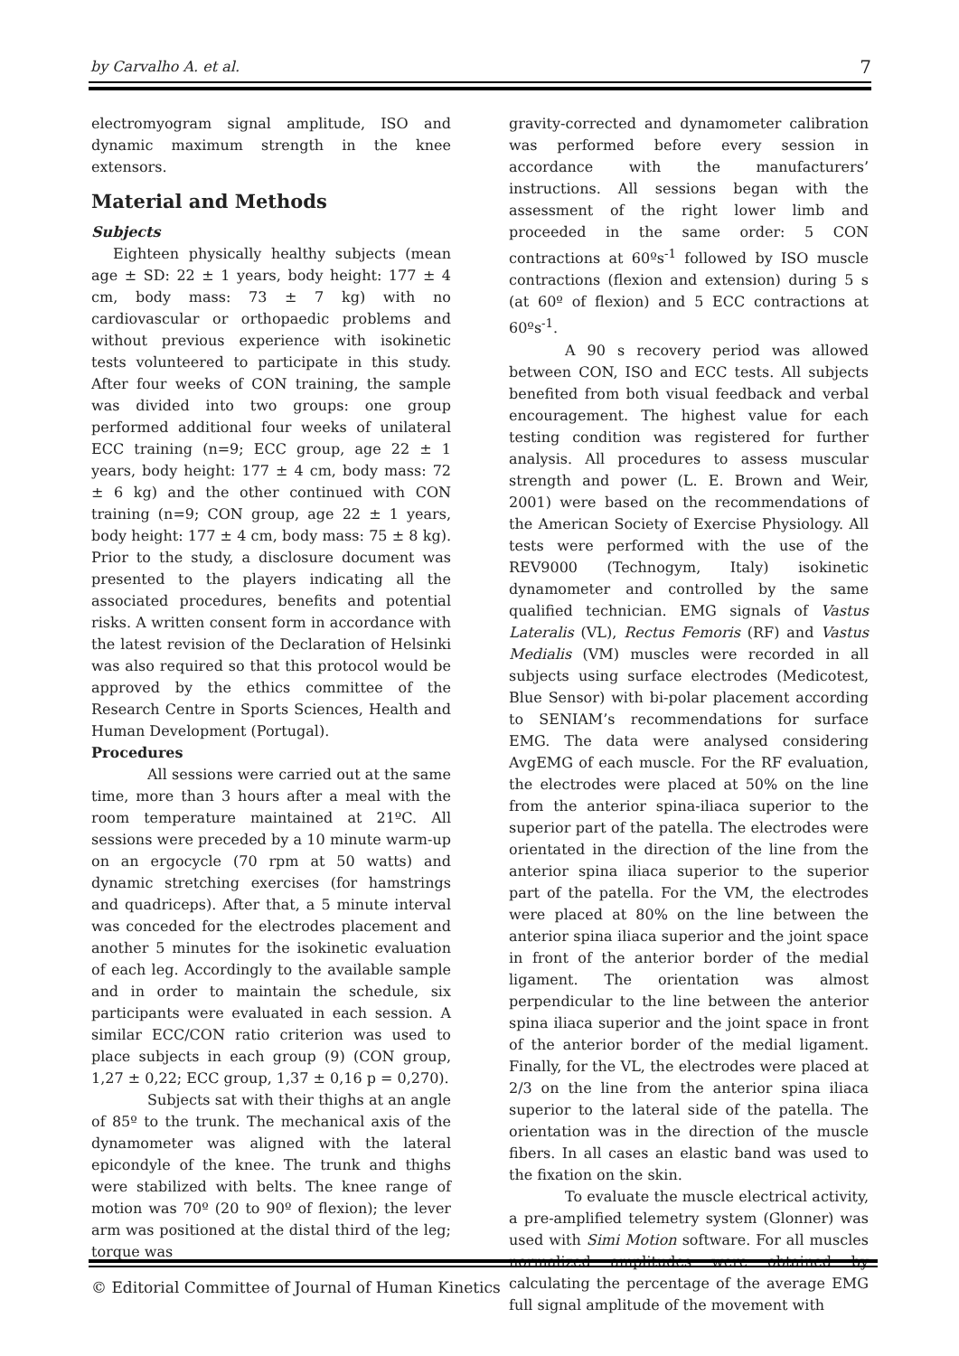by Carvalho A. et al. 7
electromyogram signal amplitude, ISO and dynamic maximum strength in the knee extensors.
Material and Methods
Subjects
Eighteen physically healthy subjects (mean age ± SD: 22 ± 1 years, body height: 177 ± 4 cm, body mass: 73 ± 7 kg) with no cardiovascular or orthopaedic problems and without previous experience with isokinetic tests volunteered to participate in this study. After four weeks of CON training, the sample was divided into two groups: one group performed additional four weeks of unilateral ECC training (n=9; ECC group, age 22 ± 1 years, body height: 177 ± 4 cm, body mass: 72 ± 6 kg) and the other continued with CON training (n=9; CON group, age 22 ± 1 years, body height: 177 ± 4 cm, body mass: 75 ± 8 kg). Prior to the study, a disclosure document was presented to the players indicating all the associated procedures, benefits and potential risks. A written consent form in accordance with the latest revision of the Declaration of Helsinki was also required so that this protocol would be approved by the ethics committee of the Research Centre in Sports Sciences, Health and Human Development (Portugal).
Procedures
All sessions were carried out at the same time, more than 3 hours after a meal with the room temperature maintained at 21ºC. All sessions were preceded by a 10 minute warm-up on an ergocycle (70 rpm at 50 watts) and dynamic stretching exercises (for hamstrings and quadriceps). After that, a 5 minute interval was conceded for the electrodes placement and another 5 minutes for the isokinetic evaluation of each leg. Accordingly to the available sample and in order to maintain the schedule, six participants were evaluated in each session. A similar ECC/CON ratio criterion was used to place subjects in each group (9) (CON group, 1,27 ± 0,22; ECC group, 1,37 ± 0,16 p = 0,270).
Subjects sat with their thighs at an angle of 85º to the trunk. The mechanical axis of the dynamometer was aligned with the lateral epicondyle of the knee. The trunk and thighs were stabilized with belts. The knee range of motion was 70º (20 to 90º of flexion); the lever arm was positioned at the distal third of the leg; torque was
gravity-corrected and dynamometer calibration was performed before every session in accordance with the manufacturers’ instructions. All sessions began with the assessment of the right lower limb and proceeded in the same order: 5 CON contractions at 60ºs<sup>-1</sup> followed by ISO muscle contractions (flexion and extension) during 5 s (at 60º of flexion) and 5 ECC contractions at 60ºs<sup>-1</sup>.
A 90 s recovery period was allowed between CON, ISO and ECC tests. All subjects benefited from both visual feedback and verbal encouragement. The highest value for each testing condition was registered for further analysis. All procedures to assess muscular strength and power (L. E. Brown and Weir, 2001) were based on the recommendations of the American Society of Exercise Physiology. All tests were performed with the use of the REV9000 (Technogym, Italy) isokinetic dynamometer and controlled by the same qualified technician. EMG signals of Vastus Lateralis (VL), Rectus Femoris (RF) and Vastus Medialis (VM) muscles were recorded in all subjects using surface electrodes (Medicotest, Blue Sensor) with bi-polar placement according to SENIAM’s recommendations for surface EMG. The data were analysed considering AvgEMG of each muscle. For the RF evaluation, the electrodes were placed at 50% on the line from the anterior spina-iliaca superior to the superior part of the patella. The electrodes were orientated in the direction of the line from the anterior spina iliaca superior to the superior part of the patella. For the VM, the electrodes were placed at 80% on the line between the anterior spina iliaca superior and the joint space in front of the anterior border of the medial ligament. The orientation was almost perpendicular to the line between the anterior spina iliaca superior and the joint space in front of the anterior border of the medial ligament. Finally, for the VL, the electrodes were placed at 2/3 on the line from the anterior spina iliaca superior to the lateral side of the patella. The orientation was in the direction of the muscle fibers. In all cases an elastic band was used to the fixation on the skin.
To evaluate the muscle electrical activity, a pre-amplified telemetry system (Glonner) was used with Simi Motion software. For all muscles normalized amplitudes were obtained by calculating the percentage of the average EMG full signal amplitude of the movement with
© Editorial Committee of Journal of Human Kinetics